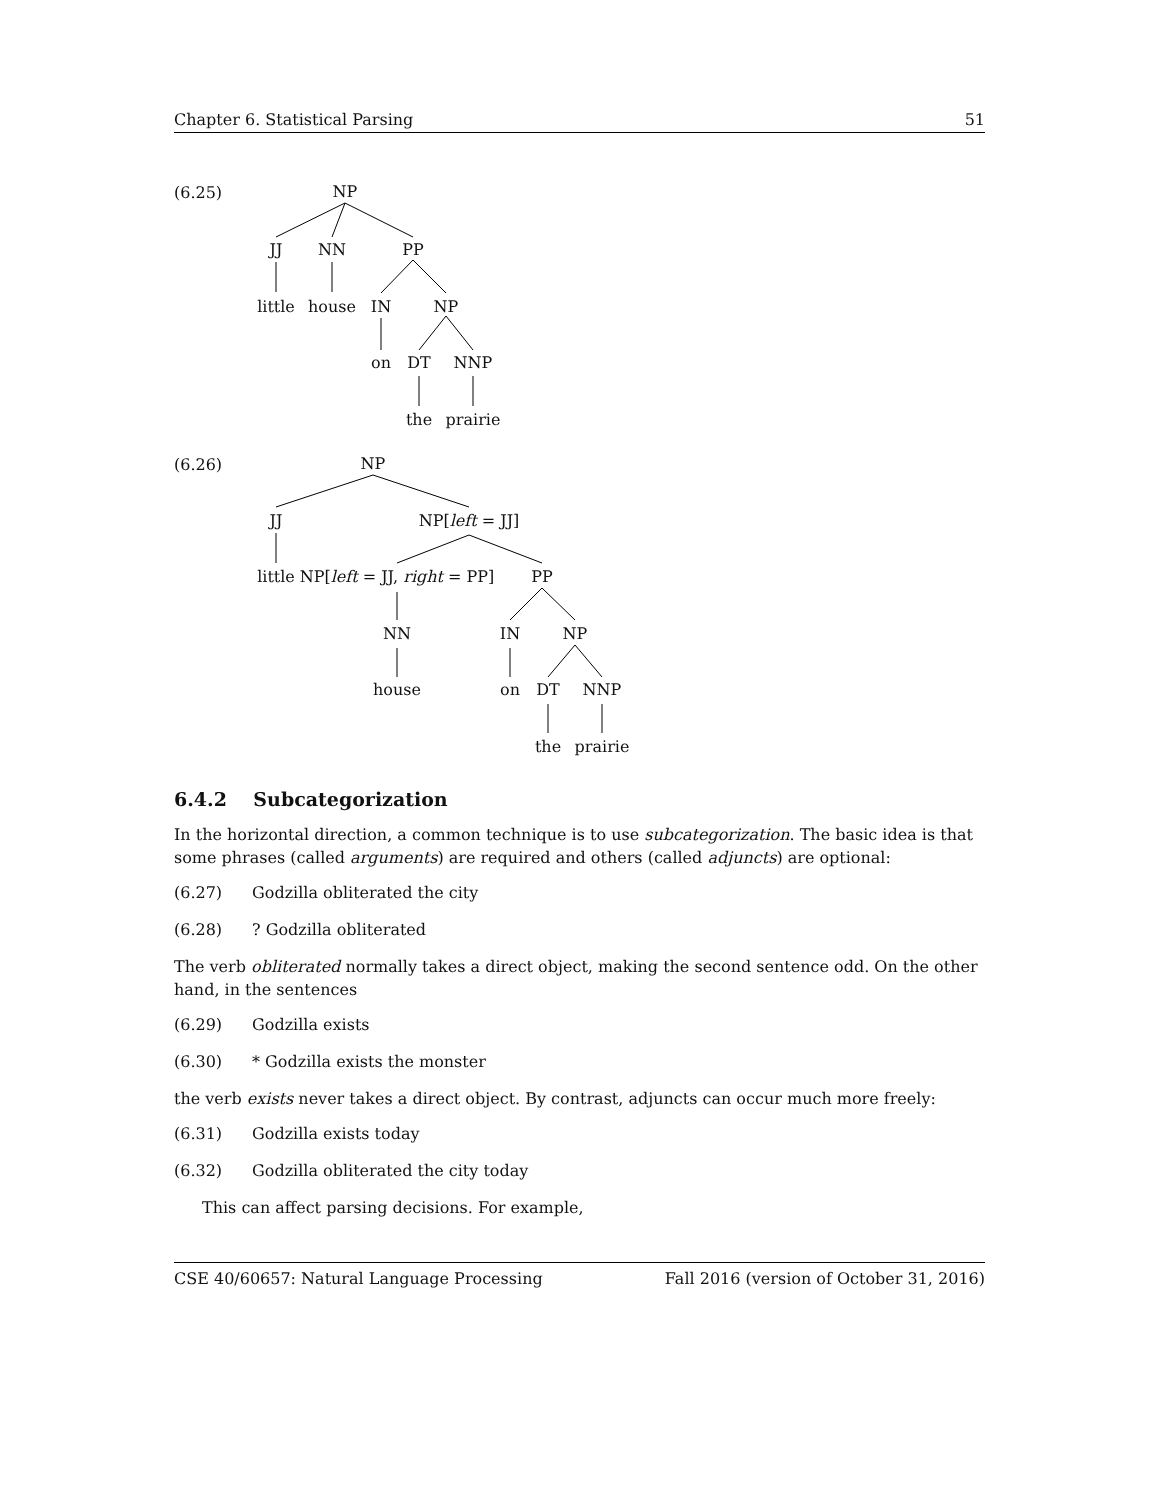Chapter 6. Statistical Parsing 51
(6.25)
(6.26)
NP
JJ
NN
PP
little
house
IN
NP
on
DT
NNP
the
prairie
NP
JJ
NP[left = JJ]
little
NP[left = JJ, right = PP]
PP
NN
IN
NP
house
on
DT
NNP
the
prairie
6.4.2 Subcategorization
In the horizontal direction, a common technique is to use subcategorization. The basic idea is that some phrases (called arguments) are required and others (called adjuncts) are optional:
(6.27) Godzilla obliterated the city
(6.28)? Godzilla obliterated
The verb obliterated normally takes a direct object, making the second sentence odd. On the other hand, in the sentences
(6.29) Godzilla exists
(6.30) * Godzilla exists the monster
the verb exists never takes a direct object. By contrast, adjuncts can occur much more freely:
(6.31) Godzilla exists today
(6.32) Godzilla obliterated the city today
This can affect parsing decisions. For example,
CSE 40/60657: Natural Language Processing Fall 2016 (version of October 31, 2016)